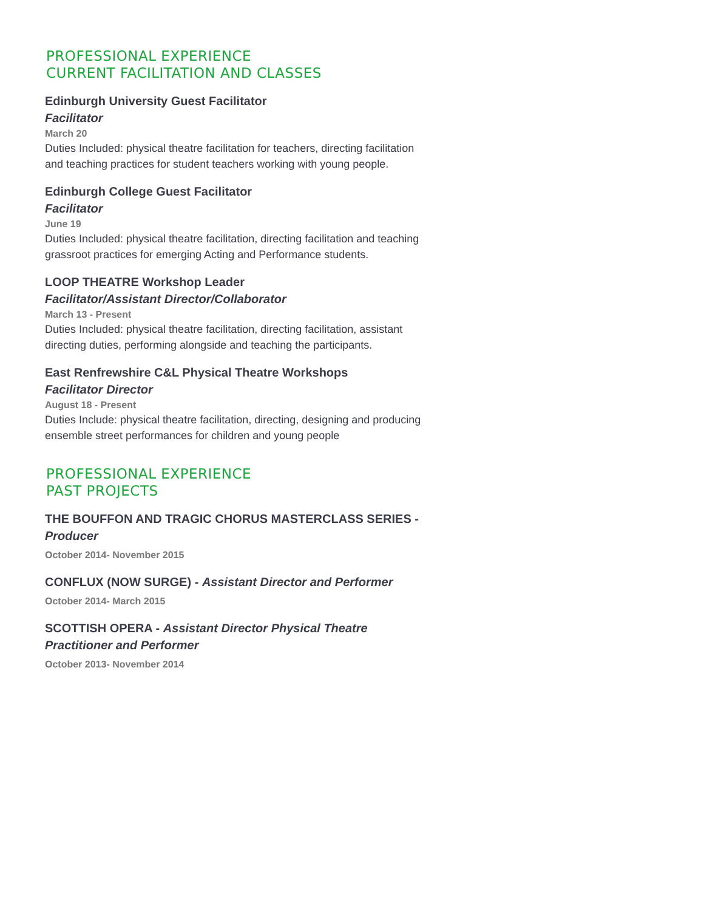PROFESSIONAL EXPERIENCE
CURRENT FACILITATION AND CLASSES
Edinburgh University Guest Facilitator
Facilitator
March 20
Duties Included: physical theatre facilitation for teachers, directing facilitation and teaching practices for student teachers working with young people.
Edinburgh College Guest Facilitator
Facilitator
June 19
Duties Included: physical theatre facilitation, directing facilitation and teaching grassroot practices for emerging Acting and Performance students.
LOOP THEATRE Workshop Leader
Facilitator/Assistant Director/Collaborator
March 13 - Present
Duties Included: physical theatre facilitation, directing facilitation, assistant directing duties, performing alongside and teaching the participants.
East Renfrewshire C&L Physical Theatre Workshops
Facilitator Director
August 18 - Present
Duties Include: physical theatre facilitation, directing, designing and producing ensemble street performances for children and young people
PROFESSIONAL EXPERIENCE
PAST PROJECTS
THE BOUFFON AND TRAGIC CHORUS MASTERCLASS SERIES - Producer
October 2014- November 2015
CONFLUX (NOW SURGE) - Assistant Director and Performer
October 2014- March 2015
SCOTTISH OPERA - Assistant Director Physical Theatre Practitioner and Performer
October 2013- November 2014